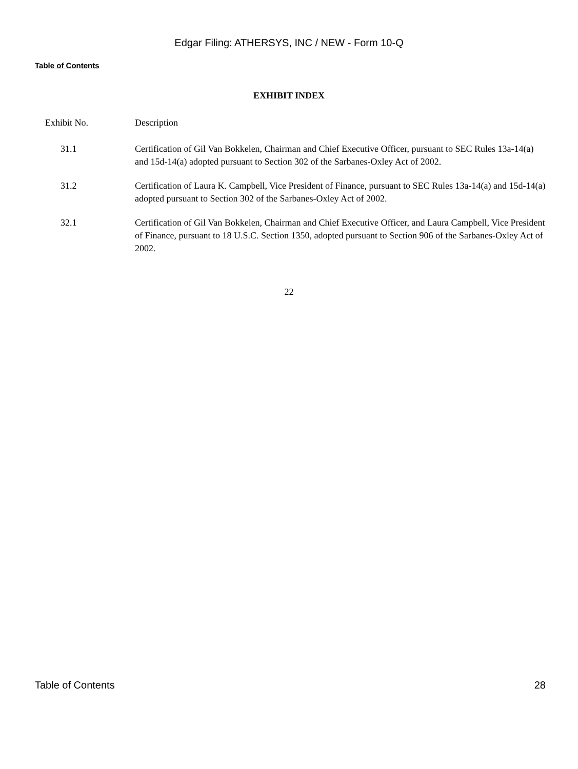Edgar Filing: ATHERSYS, INC / NEW - Form 10-Q
Table of Contents
EXHIBIT INDEX
| Exhibit No. | Description |
| --- | --- |
| 31.1 | Certification of Gil Van Bokkelen, Chairman and Chief Executive Officer, pursuant to SEC Rules 13a-14(a) and 15d-14(a) adopted pursuant to Section 302 of the Sarbanes-Oxley Act of 2002. |
| 31.2 | Certification of Laura K. Campbell, Vice President of Finance, pursuant to SEC Rules 13a-14(a) and 15d-14(a) adopted pursuant to Section 302 of the Sarbanes-Oxley Act of 2002. |
| 32.1 | Certification of Gil Van Bokkelen, Chairman and Chief Executive Officer, and Laura Campbell, Vice President of Finance, pursuant to 18 U.S.C. Section 1350, adopted pursuant to Section 906 of the Sarbanes-Oxley Act of 2002. |
22
Table of Contents 28